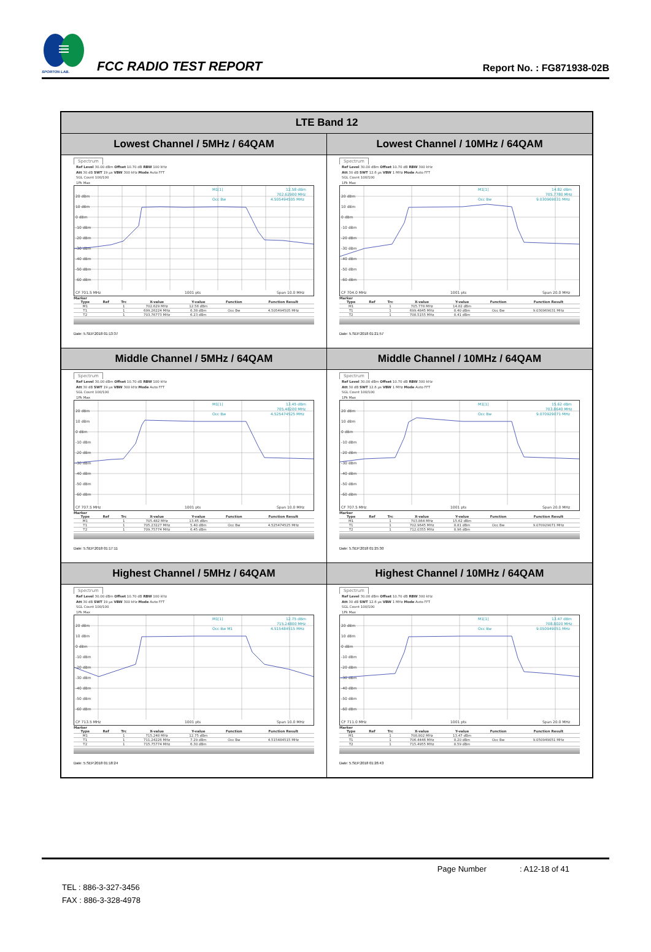SPORTON LAB.
FCC RADIO TEST REPORT
Report No. : FG871938-02B
| LTE Band 12 | |
| --- | --- |
| Lowest Channel / 5MHz / 64QAM | Lowest Channel / 10MHz / 64QAM |
| Spectrum Ref Level 30.00 dBm Offset 10.70 dB RBW 100 kHz Att 30 dB SWT 19 µs VBW 300 kHz Mode Auto FFT SGL Count 100/100 1Pk Max 20 dBm 10 dBm 0 dBm -10 dBm -20 dBm -30 dBm -40 dBm -50 dBm -60 dBm CF 701.5 MHz 1001 pts Span 10.0 MHz M1[1] 12.58 dBm 702.62900 MHz 4.505494505 MHz Occ Bw Marker / Type / Ref / Trc / X-value / Y-value / Function / Function Result / / --- / --- / --- / --- / --- / --- / --- / / M1 / / 1 / 702.629 MHz / 12.58 dBm / / / / T1 / / 1 / 699.26224 MHz / 6.38 dBm / Occ Bw / 4.505494505 MHz / / T2 / / 1 / 703.76773 MHz / 6.23 dBm / / / Date: 5.SEP.2018 01:13:37 | Spectrum Ref Level 30.00 dBm Offset 10.70 dB RBW 300 kHz Att 30 dB SWT 12.6 µs VBW 1 MHz Mode Auto FFT SGL Count 100/100 1Pk Max 20 dBm 10 dBm 0 dBm -10 dBm -20 dBm -30 dBm -40 dBm -50 dBm -60 dBm CF 704.0 MHz 1001 pts Span 20.0 MHz M1[1] 14.82 dBm 705.7780 MHz 9.030969031 MHz Occ Bw Marker / Type / Ref / Trc / X-value / Y-value / Function / Function Result / / --- / --- / --- / --- / --- / --- / --- / / M1 / / 1 / 705.778 MHz / 14.82 dBm / / / / T1 / / 1 / 699.4845 MHz / 8.40 dBm / Occ Bw / 9.030969031 MHz / / T2 / / 1 / 708.5155 MHz / 8.41 dBm / / / Date: 5.SEP.2018 01:21:57 |
| Middle Channel / 5MHz / 64QAM | Middle Channel / 10MHz / 64QAM |
| Spectrum Ref Level 30.00 dBm Offset 10.70 dB RBW 100 kHz Att 30 dB SWT 19 µs VBW 300 kHz Mode Auto FFT SGL Count 100/100 1Pk Max 20 dBm 10 dBm 0 dBm -10 dBm -20 dBm -30 dBm -40 dBm -50 dBm -60 dBm CF 707.5 MHz 1001 pts Span 10.0 MHz M1[1] 13.45 dBm 705.48200 MHz 4.525474525 MHz Occ Bw Marker / Type / Ref / Trc / X-value / Y-value / Function / Function Result / / --- / --- / --- / --- / --- / --- / --- / / M1 / / 1 / 705.482 MHz / 13.45 dBm / / / / T1 / / 1 / 705.23227 MHz / 5.40 dBm / Occ Bw / 4.525474525 MHz / / T2 / / 1 / 709.75774 MHz / 6.45 dBm / / / Date: 5.SEP.2018 01:17:11 | Spectrum Ref Level 30.00 dBm Offset 10.70 dB RBW 300 kHz Att 30 dB SWT 12.6 µs VBW 1 MHz Mode Auto FFT SGL Count 100/100 1Pk Max 20 dBm 10 dBm 0 dBm -10 dBm -20 dBm -30 dBm -40 dBm -50 dBm -60 dBm CF 707.5 MHz 1001 pts Span 20.0 MHz M1[1] 15.62 dBm 703.8640 MHz 9.070929071 MHz Occ Bw Marker / Type / Ref / Trc / X-value / Y-value / Function / Function Result / / --- / --- / --- / --- / --- / --- / --- / / M1 / / 1 / 703.864 MHz / 15.62 dBm / / / / T1 / / 1 / 702.9645 MHz / 8.81 dBm / Occ Bw / 9.070929071 MHz / / T2 / / 1 / 712.0355 MHz / 8.96 dBm / / / Date: 5.SEP.2018 01:25:30 |
| Highest Channel / 5MHz / 64QAM | Highest Channel / 10MHz / 64QAM |
| Spectrum Ref Level 30.00 dBm Offset 10.70 dB RBW 100 kHz Att 30 dB SWT 19 µs VBW 300 kHz Mode Auto FFT SGL Count 100/100 1Pk Max 20 dBm 10 dBm 0 dBm -10 dBm -20 dBm -30 dBm -40 dBm -50 dBm -60 dBm CF 713.5 MHz 1001 pts Span 10.0 MHz M1[1] 12.75 dBm 715.24800 MHz 4.515484515 MHz Occ Bw M1 Marker / Type / Ref / Trc / X-value / Y-value / Function / Function Result / / --- / --- / --- / --- / --- / --- / --- / / M1 / / 1 / 715.248 MHz / 12.75 dBm / / / / T1 / / 1 / 711.24226 MHz / 7.29 dBm / Occ Bw / 4.515484515 MHz / / T2 / / 1 / 715.75774 MHz / 6.30 dBm / / / Date: 5.SEP.2018 01:18:24 | Spectrum Ref Level 30.00 dBm Offset 10.70 dB RBW 300 kHz Att 30 dB SWT 12.6 µs VBW 1 MHz Mode Auto FFT SGL Count 100/100 1Pk Max 20 dBm 10 dBm 0 dBm -10 dBm -20 dBm -30 dBm -40 dBm -50 dBm -60 dBm CF 711.0 MHz 1001 pts Span 20.0 MHz M1[1] 13.47 dBm 708.8020 MHz 9.050949051 MHz Occ Bw Marker / Type / Ref / Trc / X-value / Y-value / Function / Function Result / / --- / --- / --- / --- / --- / --- / --- / / M1 / / 1 / 708.802 MHz / 13.47 dBm / / / / T1 / / 1 / 706.4446 MHz / 8.20 dBm / Occ Bw / 9.050949051 MHz / / T2 / / 1 / 715.4955 MHz / 8.59 dBm / / / Date: 5.SEP.2018 01:26:43 |
Page Number : A12-18 of 41
TEL : 886-3-327-3456
FAX : 886-3-328-4978